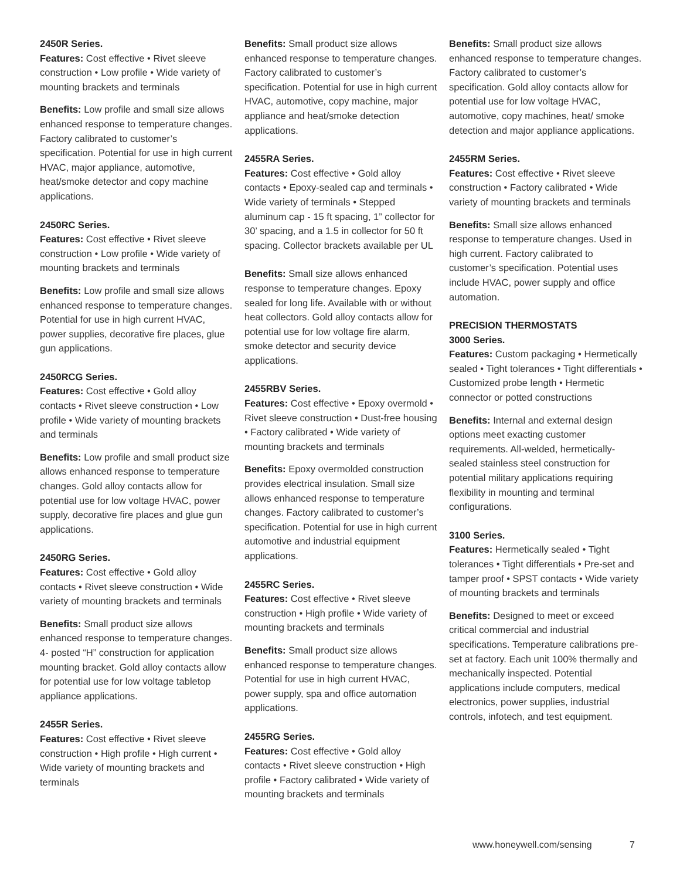2450R Series.
Features: Cost effective • Rivet sleeve construction • Low profile • Wide variety of mounting brackets and terminals
Benefits: Low profile and small size allows enhanced response to temperature changes. Factory calibrated to customer’s specification. Potential for use in high current HVAC, major appliance, automotive, heat/smoke detector and copy machine applications.
2450RC Series.
Features: Cost effective • Rivet sleeve construction • Low profile • Wide variety of mounting brackets and terminals
Benefits: Low profile and small size allows enhanced response to temperature changes. Potential for use in high current HVAC, power supplies, decorative fire places, glue gun applications.
2450RCG Series.
Features: Cost effective • Gold alloy contacts • Rivet sleeve construction • Low profile • Wide variety of mounting brackets and terminals
Benefits: Low profile and small product size allows enhanced response to temperature changes. Gold alloy contacts allow for potential use for low voltage HVAC, power supply, decorative fire places and glue gun applications.
2450RG Series.
Features: Cost effective • Gold alloy contacts • Rivet sleeve construction • Wide variety of mounting brackets and terminals
Benefits: Small product size allows enhanced response to temperature changes. 4- posted “H” construction for application mounting bracket. Gold alloy contacts allow for potential use for low voltage tabletop appliance applications.
2455R Series.
Features: Cost effective • Rivet sleeve construction • High profile • High current • Wide variety of mounting brackets and terminals
Benefits: Small product size allows enhanced response to temperature changes. Factory calibrated to customer’s specification. Potential for use in high current HVAC, automotive, copy machine, major appliance and heat/smoke detection applications.
2455RA Series.
Features: Cost effective • Gold alloy contacts • Epoxy-sealed cap and terminals • Wide variety of terminals • Stepped aluminum cap - 15 ft spacing, 1” collector for 30’ spacing, and a 1.5 in collector for 50 ft spacing. Collector brackets available per UL
Benefits: Small size allows enhanced response to temperature changes. Epoxy sealed for long life. Available with or without heat collectors. Gold alloy contacts allow for potential use for low voltage fire alarm, smoke detector and security device applications.
2455RBV Series.
Features: Cost effective • Epoxy overmold • Rivet sleeve construction • Dust-free housing • Factory calibrated • Wide variety of mounting brackets and terminals
Benefits: Epoxy overmolded construction provides electrical insulation. Small size allows enhanced response to temperature changes. Factory calibrated to customer’s specification. Potential for use in high current automotive and industrial equipment applications.
2455RC Series.
Features: Cost effective • Rivet sleeve construction • High profile • Wide variety of mounting brackets and terminals
Benefits: Small product size allows enhanced response to temperature changes. Potential for use in high current HVAC, power supply, spa and office automation applications.
2455RG Series.
Features: Cost effective • Gold alloy contacts • Rivet sleeve construction • High profile • Factory calibrated • Wide variety of mounting brackets and terminals
Benefits: Small product size allows enhanced response to temperature changes. Factory calibrated to customer’s specification. Gold alloy contacts allow for potential use for low voltage HVAC, automotive, copy machines, heat/ smoke detection and major appliance applications.
2455RM Series.
Features: Cost effective • Rivet sleeve construction • Factory calibrated • Wide variety of mounting brackets and terminals
Benefits: Small size allows enhanced response to temperature changes. Used in high current. Factory calibrated to customer’s specification. Potential uses include HVAC, power supply and office automation.
PRECISION THERMOSTATS
3000 Series.
Features: Custom packaging • Hermetically sealed • Tight tolerances • Tight differentials • Customized probe length • Hermetic connector or potted constructions
Benefits: Internal and external design options meet exacting customer requirements. All-welded, hermetically-sealed stainless steel construction for potential military applications requiring flexibility in mounting and terminal configurations.
3100 Series.
Features: Hermetically sealed • Tight tolerances • Tight differentials • Pre-set and tamper proof • SPST contacts • Wide variety of mounting brackets and terminals
Benefits: Designed to meet or exceed critical commercial and industrial specifications. Temperature calibrations pre-set at factory. Each unit 100% thermally and mechanically inspected. Potential applications include computers, medical electronics, power supplies, industrial controls, infotech, and test equipment.
www.honeywell.com/sensing 7